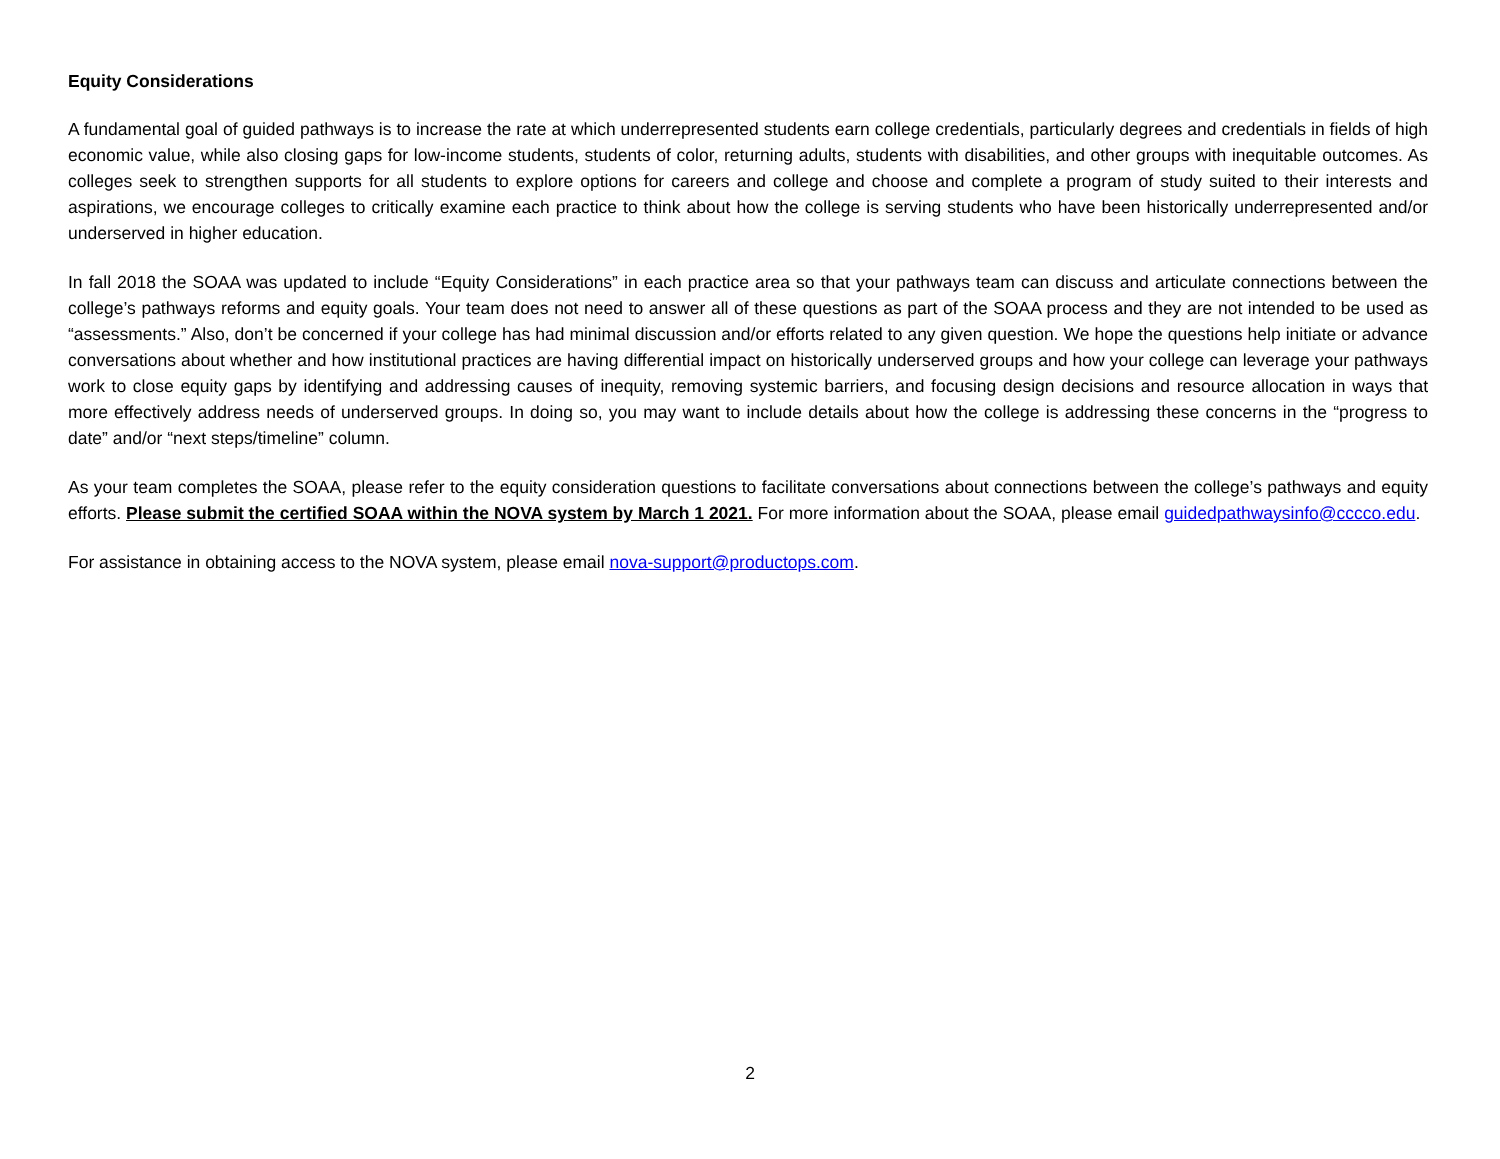Equity Considerations
A fundamental goal of guided pathways is to increase the rate at which underrepresented students earn college credentials, particularly degrees and credentials in fields of high economic value, while also closing gaps for low-income students, students of color, returning adults, students with disabilities, and other groups with inequitable outcomes. As colleges seek to strengthen supports for all students to explore options for careers and college and choose and complete a program of study suited to their interests and aspirations, we encourage colleges to critically examine each practice to think about how the college is serving students who have been historically underrepresented and/or underserved in higher education.
In fall 2018 the SOAA was updated to include “Equity Considerations” in each practice area so that your pathways team can discuss and articulate connections between the college’s pathways reforms and equity goals. Your team does not need to answer all of these questions as part of the SOAA process and they are not intended to be used as “assessments.” Also, don’t be concerned if your college has had minimal discussion and/or efforts related to any given question. We hope the questions help initiate or advance conversations about whether and how institutional practices are having differential impact on historically underserved groups and how your college can leverage your pathways work to close equity gaps by identifying and addressing causes of inequity, removing systemic barriers, and focusing design decisions and resource allocation in ways that more effectively address needs of underserved groups. In doing so, you may want to include details about how the college is addressing these concerns in the “progress to date” and/or “next steps/timeline” column.
As your team completes the SOAA, please refer to the equity consideration questions to facilitate conversations about connections between the college’s pathways and equity efforts. Please submit the certified SOAA within the NOVA system by March 1 2021. For more information about the SOAA, please email guidedpathwaysinfo@cccco.edu.
For assistance in obtaining access to the NOVA system, please email nova-support@productops.com.
2